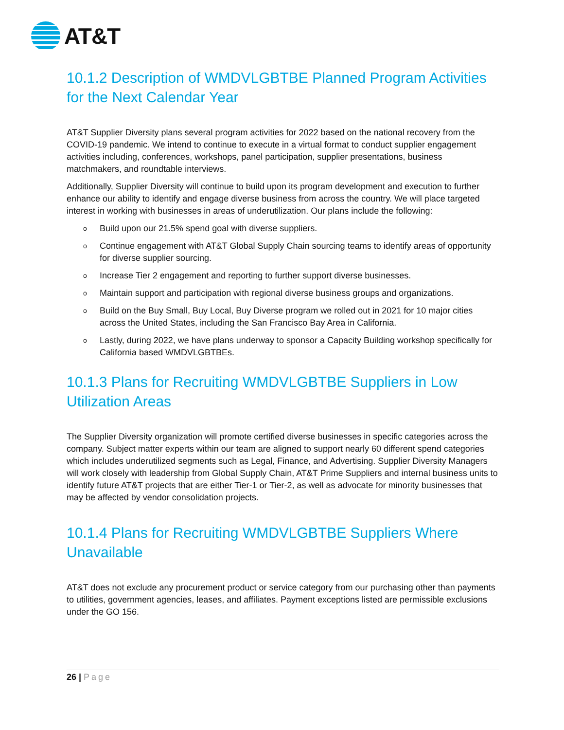AT&T
10.1.2 Description of WMDVLGBTBE Planned Program Activities for the Next Calendar Year
AT&T Supplier Diversity plans several program activities for 2022 based on the national recovery from the COVID-19 pandemic. We intend to continue to execute in a virtual format to conduct supplier engagement activities including, conferences, workshops, panel participation, supplier presentations, business matchmakers, and roundtable interviews.
Additionally, Supplier Diversity will continue to build upon its program development and execution to further enhance our ability to identify and engage diverse business from across the country. We will place targeted interest in working with businesses in areas of underutilization. Our plans include the following:
o Build upon our 21.5% spend goal with diverse suppliers.
o Continue engagement with AT&T Global Supply Chain sourcing teams to identify areas of opportunity for diverse supplier sourcing.
o Increase Tier 2 engagement and reporting to further support diverse businesses.
o Maintain support and participation with regional diverse business groups and organizations.
o Build on the Buy Small, Buy Local, Buy Diverse program we rolled out in 2021 for 10 major cities across the United States, including the San Francisco Bay Area in California.
o Lastly, during 2022, we have plans underway to sponsor a Capacity Building workshop specifically for California based WMDVLGBTBEs.
10.1.3 Plans for Recruiting WMDVLGBTBE Suppliers in Low Utilization Areas
The Supplier Diversity organization will promote certified diverse businesses in specific categories across the company. Subject matter experts within our team are aligned to support nearly 60 different spend categories which includes underutilized segments such as Legal, Finance, and Advertising. Supplier Diversity Managers will work closely with leadership from Global Supply Chain, AT&T Prime Suppliers and internal business units to identify future AT&T projects that are either Tier-1 or Tier-2, as well as advocate for minority businesses that may be affected by vendor consolidation projects.
10.1.4 Plans for Recruiting WMDVLGBTBE Suppliers Where Unavailable
AT&T does not exclude any procurement product or service category from our purchasing other than payments to utilities, government agencies, leases, and affiliates. Payment exceptions listed are permissible exclusions under the GO 156.
26 | Page